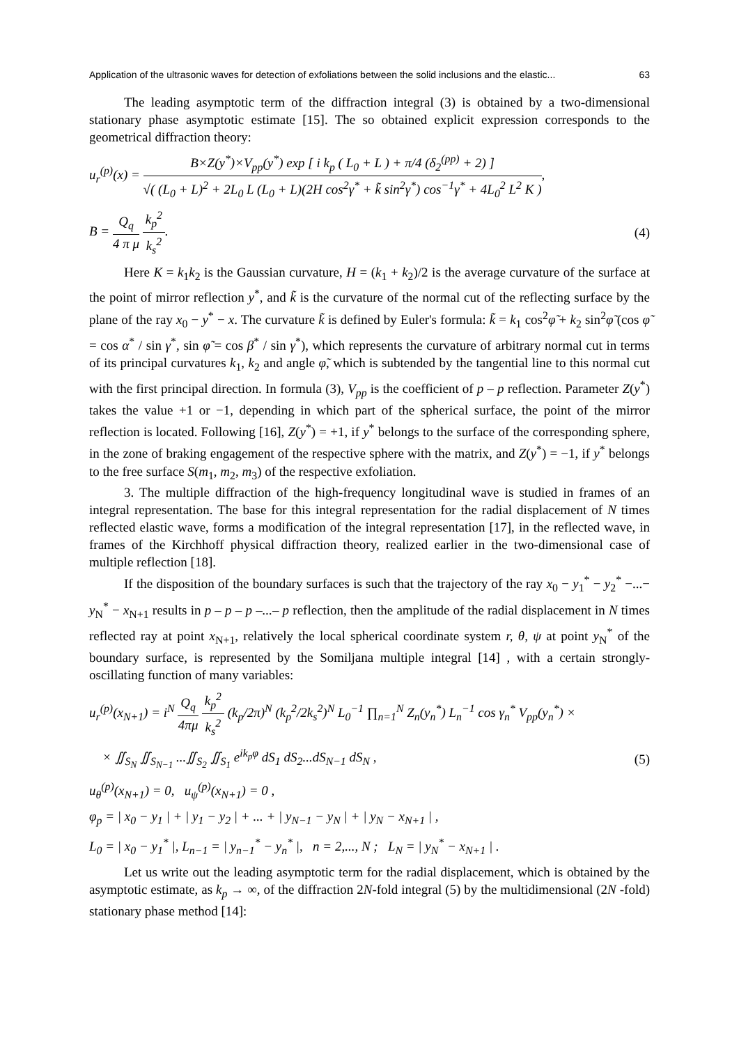Application of the ultrasonic waves for detection of exfoliations between the solid inclusions and the elastic... 63
The leading asymptotic term of the diffraction integral (3) is obtained by a two-dimensional stationary phase asymptotic estimate [15]. The so obtained explicit expression corresponds to the geometrical diffraction theory:
u<sub>r</sub><sup>(p)</sup>(x) =
B×Z(y<sup>*</sup>)×V<sub>pp</sub>(y<sup>*</sup>) exp [ i k<sub>p</sub> ( L<sub>0</sub> + L ) + π/4 (δ<sub>2</sub><sup>(pp)</sup> + 2) ]
√( (L<sub>0</sub> + L)<sup>2</sup> + 2L<sub>0</sub> L (L<sub>0</sub> + L)(2H cos<sup>2</sup>γ<sup>*</sup> + k̃ sin<sup>2</sup>γ<sup>*</sup>) cos<sup>−1</sup>γ<sup>*</sup> + 4L<sub>0</sub><sup>2</sup> L<sup>2</sup> K )
,
B =
Q<sub>q</sub>
4 π μ
k<sub>p</sub><sup>2</sup>
k<sub>s</sub><sup>2</sup>
.
(4)
Here K = k<sub>1</sub>k<sub>2</sub> is the Gaussian curvature, H = (k<sub>1</sub> + k<sub>2</sub>)/2 is the average curvature of the surface at the point of mirror reflection y<sup>*</sup>, and k̃ is the curvature of the normal cut of the reflecting surface by the plane of the ray x<sub>0</sub> − y<sup>*</sup> − x. The curvature k̃ is defined by Euler's formula: k̃ = k<sub>1</sub> cos<sup>2</sup>φ̃ + k<sub>2</sub> sin<sup>2</sup>φ̃ (cos φ̃ = cos α<sup>*</sup> / sin γ<sup>*</sup>, sin φ̃ = cos β<sup>*</sup> / sin γ<sup>*</sup>), which represents the curvature of arbitrary normal cut in terms of its principal curvatures k<sub>1</sub>, k<sub>2</sub> and angle φ̃, which is subtended by the tangential line to this normal cut with the first principal direction. In formula (3), V<sub>pp</sub> is the coefficient of p – p reflection. Parameter Z(y<sup>*</sup>) takes the value +1 or −1, depending in which part of the spherical surface, the point of the mirror reflection is located. Following [16], Z(y<sup>*</sup>) = +1, if y<sup>*</sup> belongs to the surface of the corresponding sphere, in the zone of braking engagement of the respective sphere with the matrix, and Z(y<sup>*</sup>) = −1, if y<sup>*</sup> belongs to the free surface S(m<sub>1</sub>, m<sub>2</sub>, m<sub>3</sub>) of the respective exfoliation.
3. The multiple diffraction of the high-frequency longitudinal wave is studied in frames of an integral representation. The base for this integral representation for the radial displacement of N times reflected elastic wave, forms a modification of the integral representation [17], in the reflected wave, in frames of the Kirchhoff physical diffraction theory, realized earlier in the two-dimensional case of multiple reflection [18].
If the disposition of the boundary surfaces is such that the trajectory of the ray x<sub>0</sub> − y<sub>1</sub><sup>*</sup> − y<sub>2</sub><sup>*</sup> −...− y<sub>N</sub><sup>*</sup> − x<sub>N+1</sub> results in p – p – p –...– p reflection, then the amplitude of the radial displacement in N times reflected ray at point x<sub>N+1</sub>, relatively the local spherical coordinate system r, θ, ψ at point y<sub>N</sub><sup>*</sup> of the boundary surface, is represented by the Somiljana multiple integral [14] , with a certain strongly-oscillating function of many variables:
u<sub>r</sub><sup>(p)</sup>(x<sub>N+1</sub>) = i<sup>N</sup>
Q<sub>q</sub>
4πμ
k<sub>p</sub><sup>2</sup>
k<sub>s</sub><sup>2</sup>
(k<sub>p</sub>/2π)<sup>N</sup> (k<sub>p</sub><sup>2</sup>/2k<sub>s</sub><sup>2</sup>)<sup>N</sup> L<sub>0</sub><sup>−1</sup> ∏<sub>n=1</sub><sup>N</sup> Z<sub>n</sub>(y<sub>n</sub><sup>*</sup>) L<sub>n</sub><sup>−1</sup> cos γ<sub>n</sub><sup>*</sup> V<sub>pp</sub>(y<sub>n</sub><sup>*</sup>) ×
× ∬<sub>S<sub>N</sub></sub> ∬<sub>S<sub>N−1</sub></sub> ...∬<sub>S<sub>2</sub></sub> ∬<sub>S<sub>1</sub></sub> e<sup>ik<sub>p</sub>φ</sup> dS<sub>1</sub> dS<sub>2</sub>...dS<sub>N−1</sub> dS<sub>N</sub> ,
(5)
u<sub>θ</sub><sup>(p)</sup>(x<sub>N+1</sub>) = 0, u<sub>ψ</sub><sup>(p)</sup>(x<sub>N+1</sub>) = 0 ,
φ<sub>p</sub> = | x<sub>0</sub> − y<sub>1</sub> | + | y<sub>1</sub> − y<sub>2</sub> | + ... + | y<sub>N−1</sub> − y<sub>N</sub> | + | y<sub>N</sub> − x<sub>N+1</sub> | ,
L<sub>0</sub> = | x<sub>0</sub> − y<sub>1</sub><sup>*</sup> |, L<sub>n−1</sub> = | y<sub>n−1</sub><sup>*</sup> − y<sub>n</sub><sup>*</sup> |, n = 2,..., N ; L<sub>N</sub> = | y<sub>N</sub><sup>*</sup> − x<sub>N+1</sub> | .
Let us write out the leading asymptotic term for the radial displacement, which is obtained by the asymptotic estimate, as k<sub>p</sub> → ∞, of the diffraction 2N-fold integral (5) by the multidimensional (2N -fold) stationary phase method [14]: